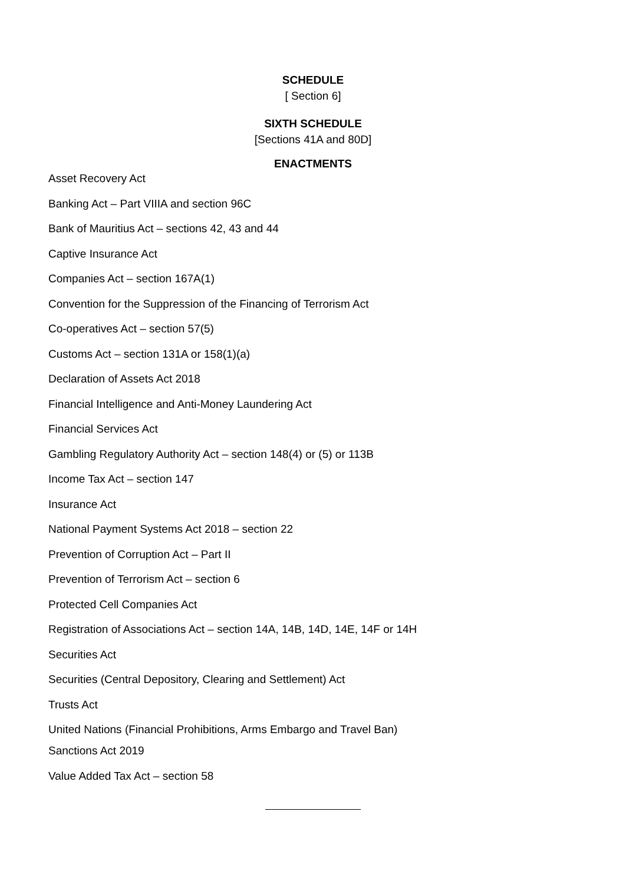SCHEDULE
[ Section 6]
SIXTH SCHEDULE
[Sections 41A and 80D]
ENACTMENTS
Asset Recovery Act
Banking Act – Part VIIIA and section 96C
Bank of Mauritius Act – sections 42, 43 and 44
Captive Insurance Act
Companies Act – section 167A(1)
Convention for the Suppression of the Financing of Terrorism Act
Co-operatives Act – section 57(5)
Customs Act – section 131A or 158(1)(a)
Declaration of Assets Act 2018
Financial Intelligence and Anti-Money Laundering Act
Financial Services Act
Gambling Regulatory Authority Act – section 148(4) or (5) or 113B
Income Tax Act – section 147
Insurance Act
National Payment Systems Act 2018 – section 22
Prevention of Corruption Act – Part II
Prevention of Terrorism Act – section 6
Protected Cell Companies Act
Registration of Associations Act – section 14A, 14B, 14D, 14E, 14F or 14H
Securities Act
Securities (Central Depository, Clearing and Settlement) Act
Trusts Act
United Nations (Financial Prohibitions, Arms Embargo and Travel Ban)
Sanctions Act 2019
Value Added Tax Act – section 58